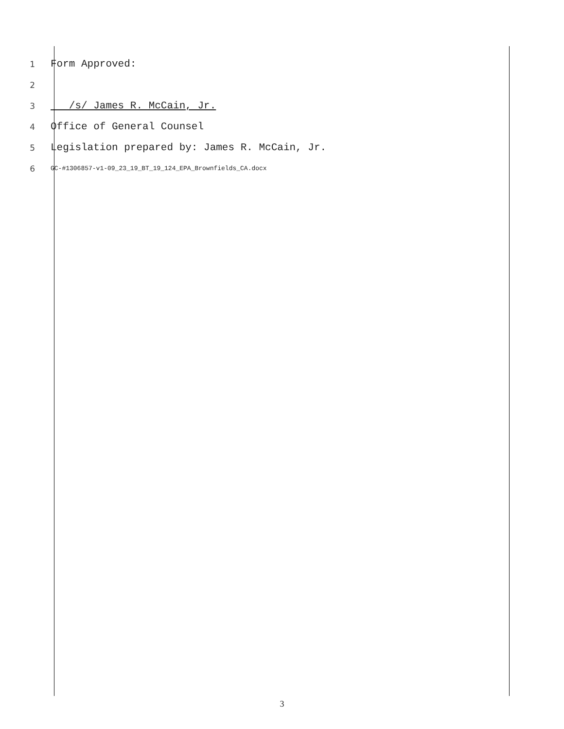1 Form Approved:
2
3 /s/ James R. McCain, Jr.
4 Office of General Counsel
5 Legislation prepared by: James R. McCain, Jr.
6 GC-#1306857-v1-09_23_19_BT_19_124_EPA_Brownfields_CA.docx
3